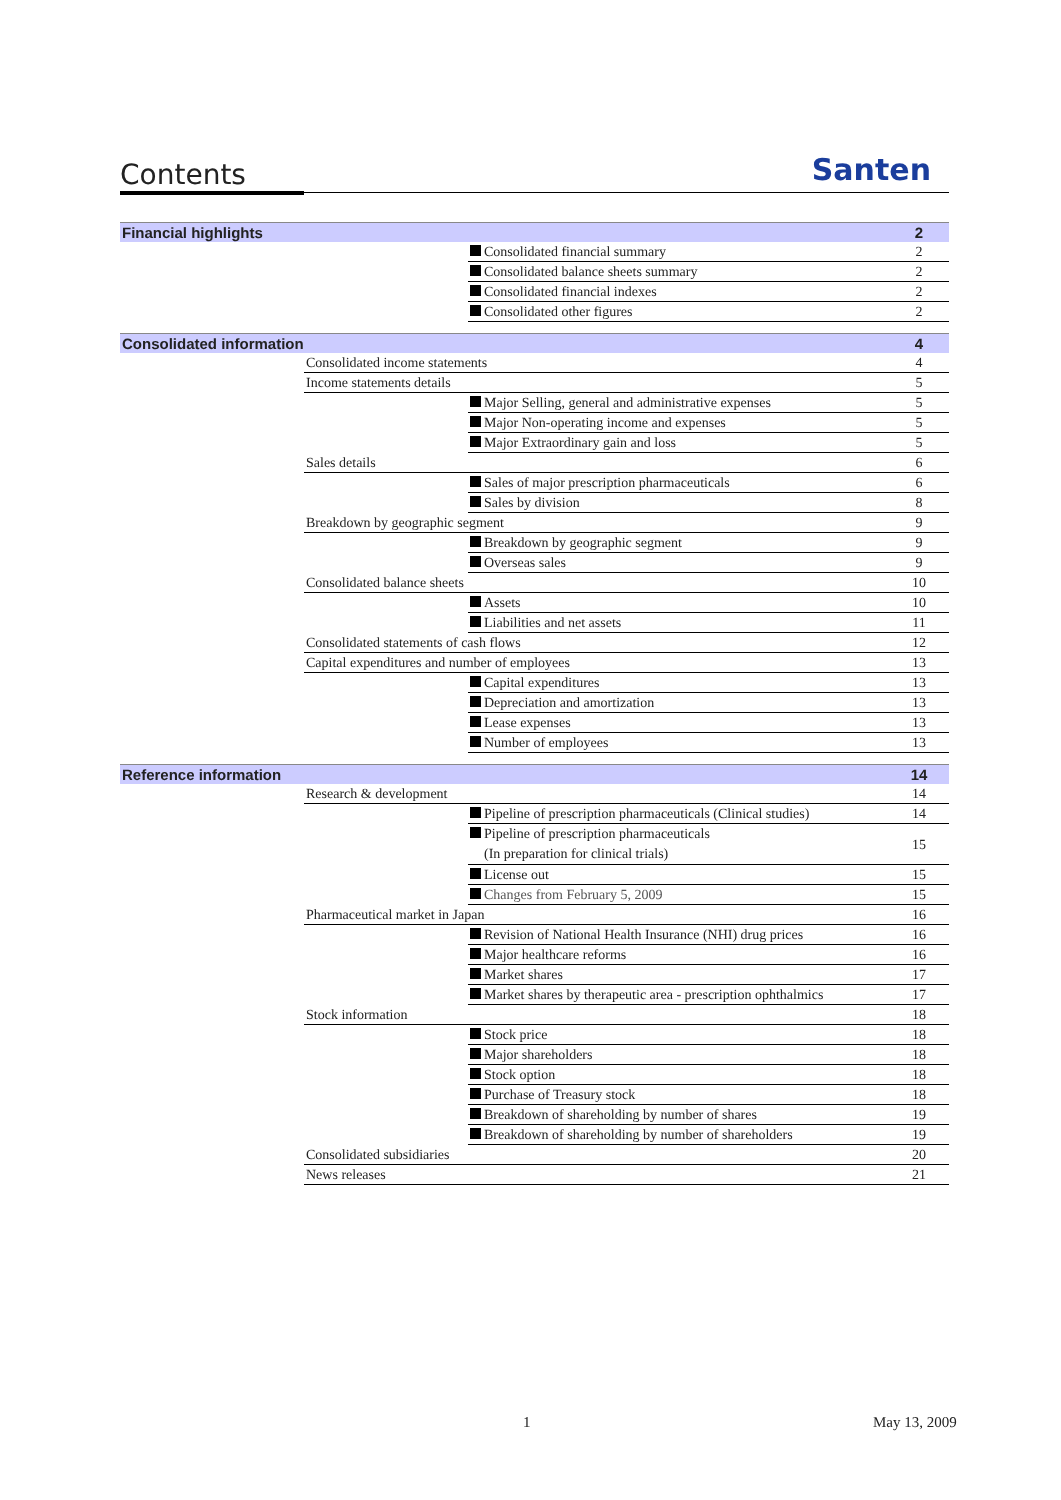Contents
Santen
| Financial highlights | | | 2 |
| | | Consolidated financial summary | 2 |
| | | Consolidated balance sheets summary | 2 |
| | | Consolidated financial indexes | 2 |
| | | Consolidated other figures | 2 |
| Consolidated information | | | 4 |
| | Consolidated income statements | | 4 |
| | Income statements details | | 5 |
| | | Major Selling, general and administrative expenses | 5 |
| | | Major Non-operating income and expenses | 5 |
| | | Major Extraordinary gain and loss | 5 |
| | Sales details | | 6 |
| | | Sales of major prescription pharmaceuticals | 6 |
| | | Sales by division | 8 |
| | Breakdown by geographic segment | | 9 |
| | | Breakdown by geographic segment | 9 |
| | | Overseas sales | 9 |
| | Consolidated balance sheets | | 10 |
| | | Assets | 10 |
| | | Liabilities and net assets | 11 |
| | Consolidated statements of cash flows | | 12 |
| | Capital expenditures and number of employees | | 13 |
| | | Capital expenditures | 13 |
| | | Depreciation and amortization | 13 |
| | | Lease expenses | 13 |
| | | Number of employees | 13 |
| Reference information | | | 14 |
| | Research & development | | 14 |
| | | Pipeline of prescription pharmaceuticals (Clinical studies) | 14 |
| | | Pipeline of prescription pharmaceuticals (In preparation for clinical trials) | 15 |
| | | License out | 15 |
| | | Changes from February 5, 2009 | 15 |
| | Pharmaceutical market in Japan | | 16 |
| | | Revision of National Health Insurance (NHI) drug prices | 16 |
| | | Major healthcare reforms | 16 |
| | | Market shares | 17 |
| | | Market shares by therapeutic area - prescription ophthalmics | 17 |
| | Stock information | | 18 |
| | | Stock price | 18 |
| | | Major shareholders | 18 |
| | | Stock option | 18 |
| | | Purchase of Treasury stock | 18 |
| | | Breakdown of shareholding by number of shares | 19 |
| | | Breakdown of shareholding by number of shareholders | 19 |
| | Consolidated subsidiaries | | 20 |
| | News releases | | 21 |
1 May 13, 2009